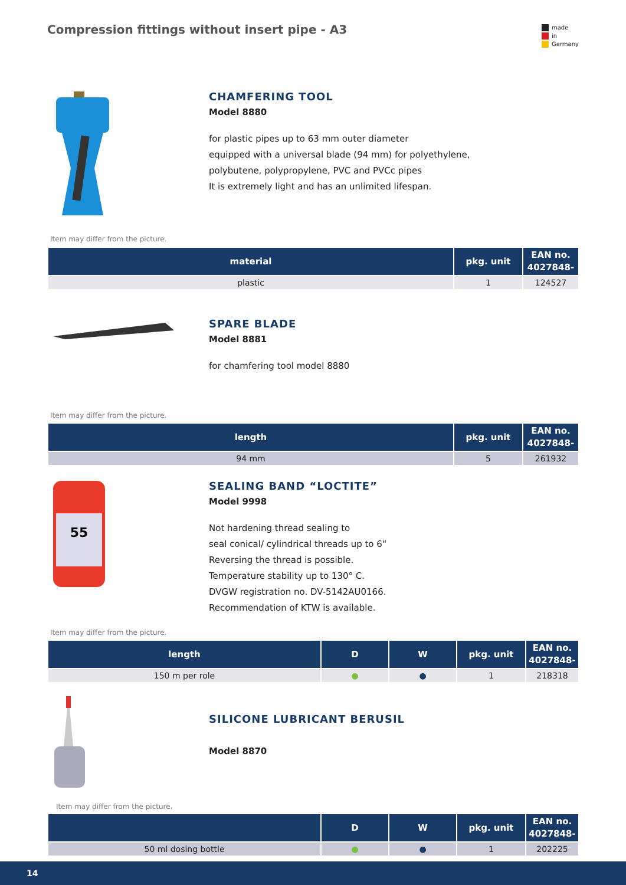Compression fittings without insert pipe - A3
made
in
Germany
CHAMFERING TOOL
Model 8880
for plastic pipes up to 63 mm outer diameter
equipped with a universal blade (94 mm) for polyethylene,
polybutene, polypropylene, PVC and PVCc pipes
It is extremely light and has an unlimited lifespan.
Item may differ from the picture.
| material | pkg. unit | EAN no. 4027848- |
| --- | --- | --- |
| plastic | 1 | 124527 |
SPARE BLADE
Model 8881
for chamfering tool model 8880
Item may differ from the picture.
| length | pkg. unit | EAN no. 4027848- |
| --- | --- | --- |
| 94 mm | 5 | 261932 |
55
SEALING BAND “LOCTITE”
Model 9998
Not hardening thread sealing to
seal conical/ cylindrical threads up to 6“
Reversing the thread is possible.
Temperature stability up to 130° C.
DVGW registration no. DV-5142AU0166.
Recommendation of KTW is available.
Item may differ from the picture.
| length | D | W | pkg. unit | EAN no. 4027848- |
| --- | --- | --- | --- | --- |
| 150 m per role | ● | ● | 1 | 218318 |
SILICONE LUBRICANT BERUSIL
Model 8870
Item may differ from the picture.
| | D | W | pkg. unit | EAN no. 4027848- |
| --- | --- | --- | --- | --- |
| 50 ml dosing bottle | ● | ● | 1 | 202225 |
14